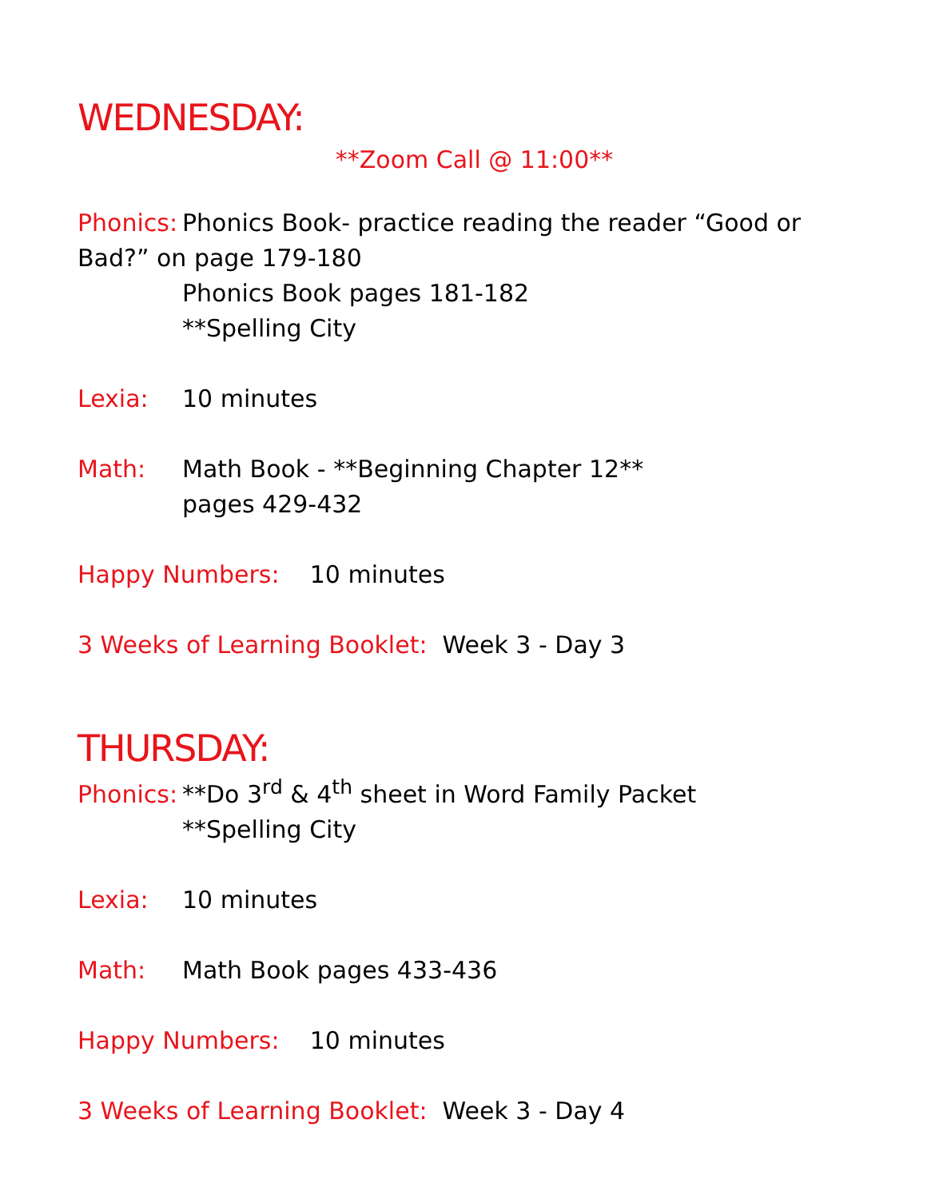WEDNESDAY:
**Zoom Call @ 11:00**
Phonics: Phonics Book- practice reading the reader “Good or Bad?” on page 179-180
Phonics Book pages 181-182
**Spelling City
Lexia: 10 minutes
Math: Math Book - **Beginning Chapter 12**
pages 429-432
Happy Numbers: 10 minutes
3 Weeks of Learning Booklet: Week 3 - Day 3
THURSDAY:
Phonics: **Do 3<sup>rd</sup> & 4<sup>th</sup> sheet in Word Family Packet
**Spelling City
Lexia: 10 minutes
Math: Math Book pages 433-436
Happy Numbers: 10 minutes
3 Weeks of Learning Booklet: Week 3 - Day 4